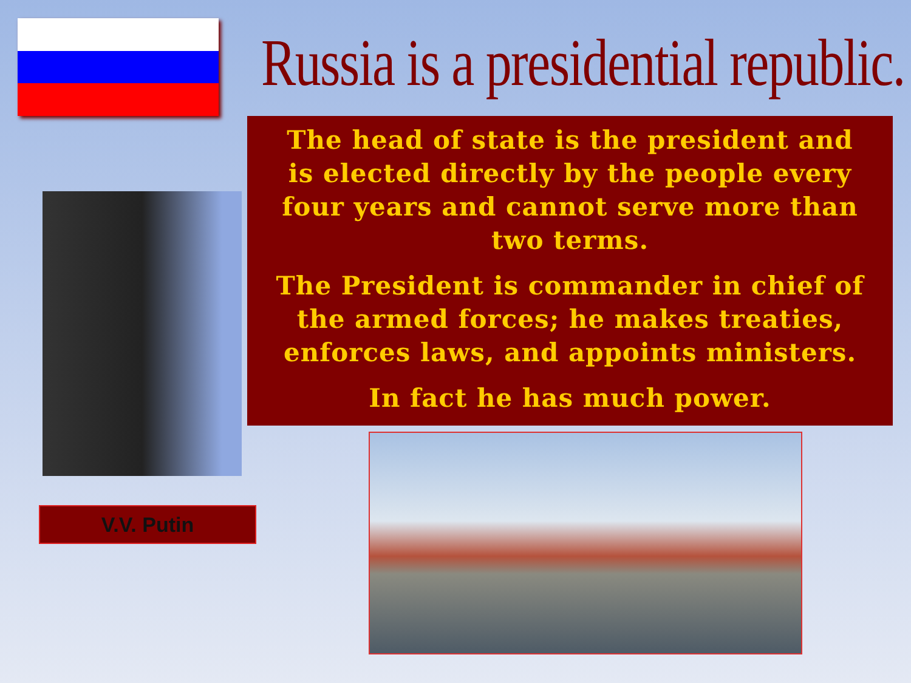V.V. Putin
Russia is a presidential republic.
The head of state is the president and is elected directly by the people every four years and cannot serve more than two terms.
The President is commander in chief of the armed forces; he makes treaties, enforces laws, and appoints ministers.
In fact he has much power.